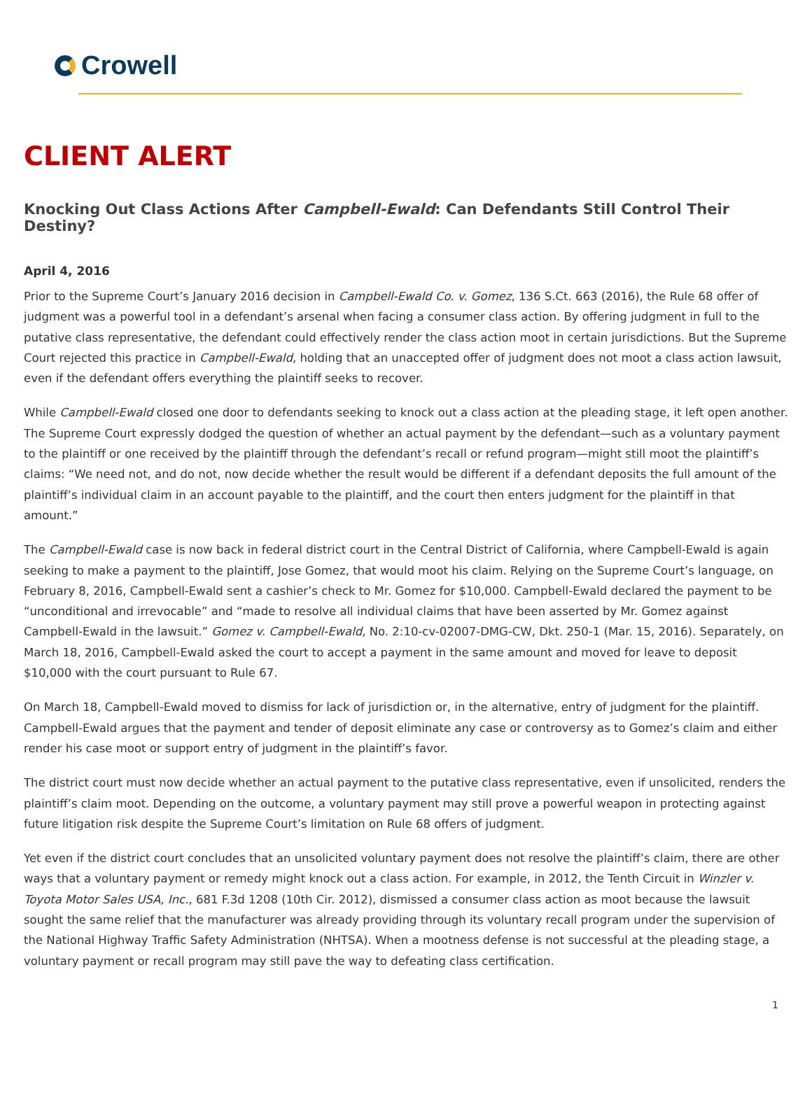Crowell
CLIENT ALERT
Knocking Out Class Actions After Campbell-Ewald: Can Defendants Still Control Their Destiny?
April 4, 2016
Prior to the Supreme Court’s January 2016 decision in Campbell-Ewald Co. v. Gomez, 136 S.Ct. 663 (2016), the Rule 68 offer of judgment was a powerful tool in a defendant’s arsenal when facing a consumer class action. By offering judgment in full to the putative class representative, the defendant could effectively render the class action moot in certain jurisdictions. But the Supreme Court rejected this practice in Campbell-Ewald, holding that an unaccepted offer of judgment does not moot a class action lawsuit, even if the defendant offers everything the plaintiff seeks to recover.
While Campbell-Ewald closed one door to defendants seeking to knock out a class action at the pleading stage, it left open another. The Supreme Court expressly dodged the question of whether an actual payment by the defendant—such as a voluntary payment to the plaintiff or one received by the plaintiff through the defendant’s recall or refund program—might still moot the plaintiff’s claims: “We need not, and do not, now decide whether the result would be different if a defendant deposits the full amount of the plaintiff’s individual claim in an account payable to the plaintiff, and the court then enters judgment for the plaintiff in that amount.”
The Campbell-Ewald case is now back in federal district court in the Central District of California, where Campbell-Ewald is again seeking to make a payment to the plaintiff, Jose Gomez, that would moot his claim. Relying on the Supreme Court’s language, on February 8, 2016, Campbell-Ewald sent a cashier’s check to Mr. Gomez for $10,000. Campbell-Ewald declared the payment to be “unconditional and irrevocable” and “made to resolve all individual claims that have been asserted by Mr. Gomez against Campbell-Ewald in the lawsuit.” Gomez v. Campbell-Ewald, No. 2:10-cv-02007-DMG-CW, Dkt. 250-1 (Mar. 15, 2016). Separately, on March 18, 2016, Campbell-Ewald asked the court to accept a payment in the same amount and moved for leave to deposit $10,000 with the court pursuant to Rule 67.
On March 18, Campbell-Ewald moved to dismiss for lack of jurisdiction or, in the alternative, entry of judgment for the plaintiff. Campbell-Ewald argues that the payment and tender of deposit eliminate any case or controversy as to Gomez’s claim and either render his case moot or support entry of judgment in the plaintiff’s favor.
The district court must now decide whether an actual payment to the putative class representative, even if unsolicited, renders the plaintiff’s claim moot. Depending on the outcome, a voluntary payment may still prove a powerful weapon in protecting against future litigation risk despite the Supreme Court’s limitation on Rule 68 offers of judgment.
Yet even if the district court concludes that an unsolicited voluntary payment does not resolve the plaintiff’s claim, there are other ways that a voluntary payment or remedy might knock out a class action. For example, in 2012, the Tenth Circuit in Winzler v. Toyota Motor Sales USA, Inc., 681 F.3d 1208 (10th Cir. 2012), dismissed a consumer class action as moot because the lawsuit sought the same relief that the manufacturer was already providing through its voluntary recall program under the supervision of the National Highway Traffic Safety Administration (NHTSA). When a mootness defense is not successful at the pleading stage, a voluntary payment or recall program may still pave the way to defeating class certification.
1